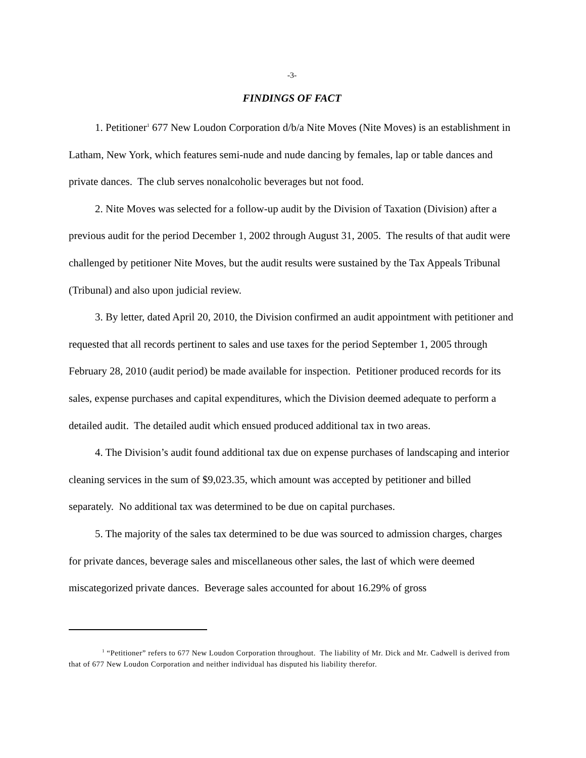-3-
FINDINGS OF FACT
1. Petitioner<sup>1</sup> 677 New Loudon Corporation d/b/a Nite Moves (Nite Moves) is an establishment in Latham, New York, which features semi-nude and nude dancing by females, lap or table dances and private dances. The club serves nonalcoholic beverages but not food.
2. Nite Moves was selected for a follow-up audit by the Division of Taxation (Division) after a previous audit for the period December 1, 2002 through August 31, 2005. The results of that audit were challenged by petitioner Nite Moves, but the audit results were sustained by the Tax Appeals Tribunal (Tribunal) and also upon judicial review.
3. By letter, dated April 20, 2010, the Division confirmed an audit appointment with petitioner and requested that all records pertinent to sales and use taxes for the period September 1, 2005 through February 28, 2010 (audit period) be made available for inspection. Petitioner produced records for its sales, expense purchases and capital expenditures, which the Division deemed adequate to perform a detailed audit. The detailed audit which ensued produced additional tax in two areas.
4. The Division’s audit found additional tax due on expense purchases of landscaping and interior cleaning services in the sum of $9,023.35, which amount was accepted by petitioner and billed separately. No additional tax was determined to be due on capital purchases.
5. The majority of the sales tax determined to be due was sourced to admission charges, charges for private dances, beverage sales and miscellaneous other sales, the last of which were deemed miscategorized private dances. Beverage sales accounted for about 16.29% of gross
<sup>1</sup> “Petitioner” refers to 677 New Loudon Corporation throughout. The liability of Mr. Dick and Mr. Cadwell is derived from that of 677 New Loudon Corporation and neither individual has disputed his liability therefor.